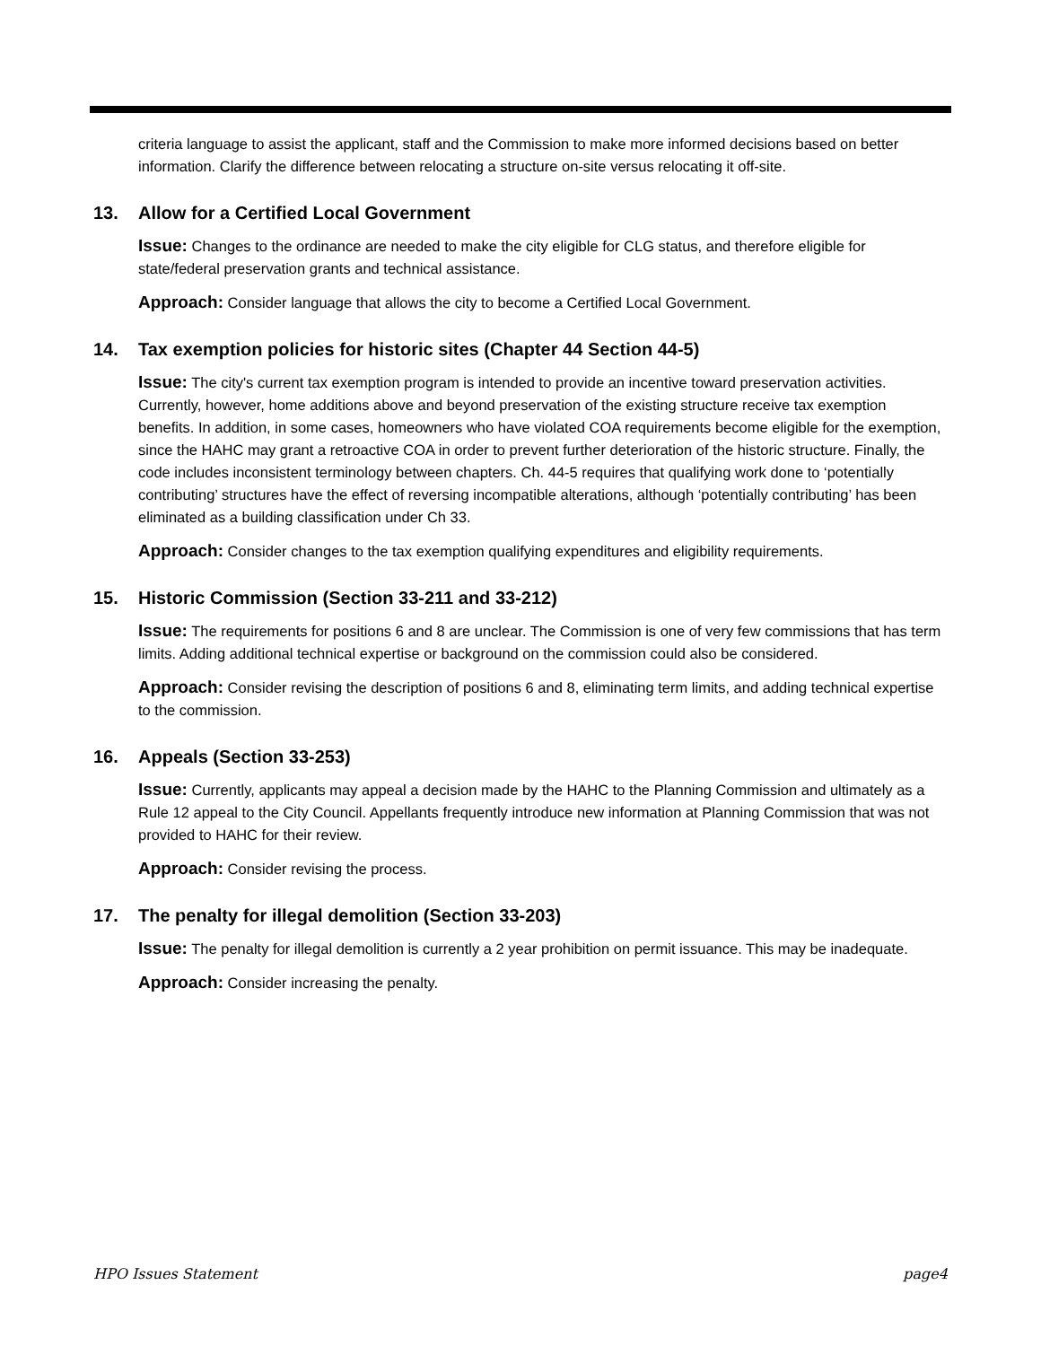criteria language to assist the applicant, staff and the Commission to make more informed decisions based on better information. Clarify the difference between relocating a structure on-site versus relocating it off-site.
13. Allow for a Certified Local Government
Issue: Changes to the ordinance are needed to make the city eligible for CLG status, and therefore eligible for state/federal preservation grants and technical assistance.
Approach: Consider language that allows the city to become a Certified Local Government.
14. Tax exemption policies for historic sites (Chapter 44 Section 44-5)
Issue: The city's current tax exemption program is intended to provide an incentive toward preservation activities. Currently, however, home additions above and beyond preservation of the existing structure receive tax exemption benefits. In addition, in some cases, homeowners who have violated COA requirements become eligible for the exemption, since the HAHC may grant a retroactive COA in order to prevent further deterioration of the historic structure. Finally, the code includes inconsistent terminology between chapters. Ch. 44-5 requires that qualifying work done to ‘potentially contributing’ structures have the effect of reversing incompatible alterations, although ‘potentially contributing’ has been eliminated as a building classification under Ch 33.
Approach: Consider changes to the tax exemption qualifying expenditures and eligibility requirements.
15. Historic Commission (Section 33-211 and 33-212)
Issue: The requirements for positions 6 and 8 are unclear. The Commission is one of very few commissions that has term limits. Adding additional technical expertise or background on the commission could also be considered.
Approach: Consider revising the description of positions 6 and 8, eliminating term limits, and adding technical expertise to the commission.
16. Appeals (Section 33-253)
Issue: Currently, applicants may appeal a decision made by the HAHC to the Planning Commission and ultimately as a Rule 12 appeal to the City Council. Appellants frequently introduce new information at Planning Commission that was not provided to HAHC for their review.
Approach: Consider revising the process.
17. The penalty for illegal demolition (Section 33-203)
Issue: The penalty for illegal demolition is currently a 2 year prohibition on permit issuance. This may be inadequate.
Approach: Consider increasing the penalty.
HPO Issues Statement page4